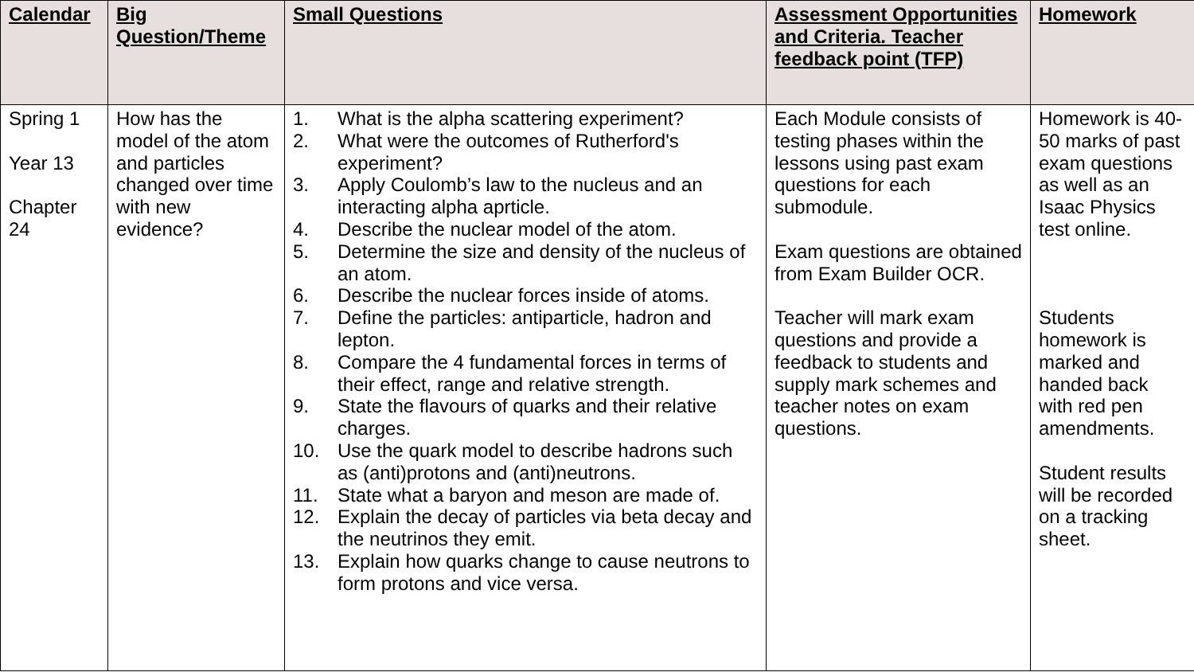| Calendar | Big Question/Theme | Small Questions | Assessment Opportunities and Criteria. Teacher feedback point (TFP) | Homework |
| --- | --- | --- | --- | --- |
| Spring 1 Year 13 Chapter 24 | How has the model of the atom and particles changed over time with new evidence? | 1. What is the alpha scattering experiment? 2. What were the outcomes of Rutherford's experiment? 3. Apply Coulomb’s law to the nucleus and an interacting alpha aprticle. 4. Describe the nuclear model of the atom. 5. Determine the size and density of the nucleus of an atom. 6. Describe the nuclear forces inside of atoms. 7. Define the particles: antiparticle, hadron and lepton. 8. Compare the 4 fundamental forces in terms of their effect, range and relative strength. 9. State the flavours of quarks and their relative charges. 10. Use the quark model to describe hadrons such as (anti)protons and (anti)neutrons. 11. State what a baryon and meson are made of. 12. Explain the decay of particles via beta decay and the neutrinos they emit. 13. Explain how quarks change to cause neutrons to form protons and vice versa. | Each Module consists of testing phases within the lessons using past exam questions for each submodule. Exam questions are obtained from Exam Builder OCR. Teacher will mark exam questions and provide a feedback to students and supply mark schemes and teacher notes on exam questions. | Homework is 40-50 marks of past exam questions as well as an Isaac Physics test online. Students homework is marked and handed back with red pen amendments. Student results will be recorded on a tracking sheet. |